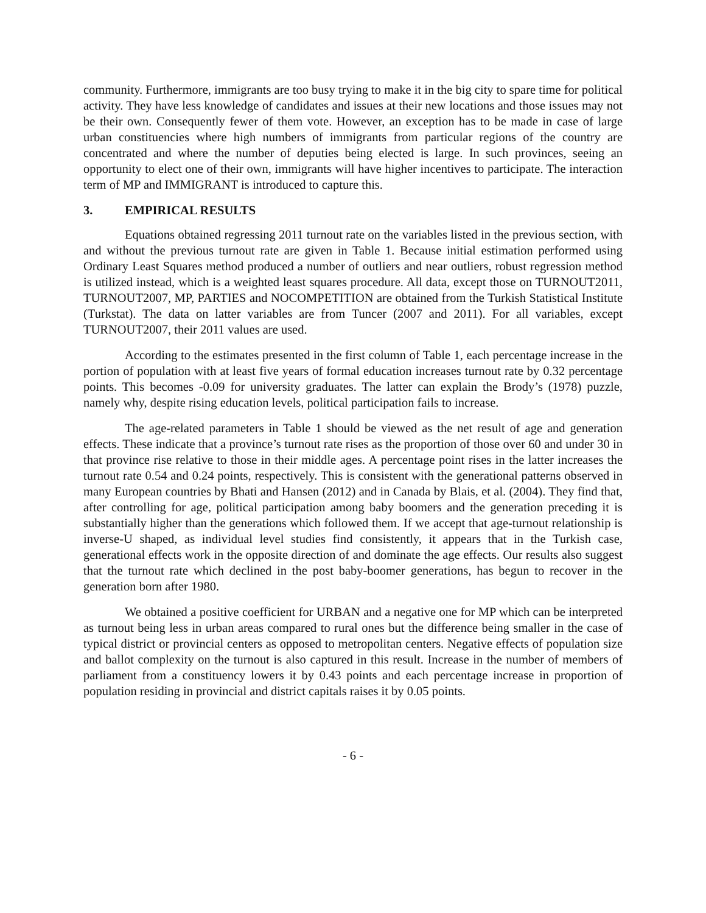community. Furthermore, immigrants are too busy trying to make it in the big city to spare time for political activity. They have less knowledge of candidates and issues at their new locations and those issues may not be their own. Consequently fewer of them vote. However, an exception has to be made in case of large urban constituencies where high numbers of immigrants from particular regions of the country are concentrated and where the number of deputies being elected is large. In such provinces, seeing an opportunity to elect one of their own, immigrants will have higher incentives to participate. The interaction term of MP and IMMIGRANT is introduced to capture this.
3. EMPIRICAL RESULTS
Equations obtained regressing 2011 turnout rate on the variables listed in the previous section, with and without the previous turnout rate are given in Table 1. Because initial estimation performed using Ordinary Least Squares method produced a number of outliers and near outliers, robust regression method is utilized instead, which is a weighted least squares procedure. All data, except those on TURNOUT2011, TURNOUT2007, MP, PARTIES and NOCOMPETITION are obtained from the Turkish Statistical Institute (Turkstat). The data on latter variables are from Tuncer (2007 and 2011). For all variables, except TURNOUT2007, their 2011 values are used.
According to the estimates presented in the first column of Table 1, each percentage increase in the portion of population with at least five years of formal education increases turnout rate by 0.32 percentage points. This becomes -0.09 for university graduates. The latter can explain the Brody’s (1978) puzzle, namely why, despite rising education levels, political participation fails to increase.
The age-related parameters in Table 1 should be viewed as the net result of age and generation effects. These indicate that a province’s turnout rate rises as the proportion of those over 60 and under 30 in that province rise relative to those in their middle ages. A percentage point rises in the latter increases the turnout rate 0.54 and 0.24 points, respectively. This is consistent with the generational patterns observed in many European countries by Bhati and Hansen (2012) and in Canada by Blais, et al. (2004). They find that, after controlling for age, political participation among baby boomers and the generation preceding it is substantially higher than the generations which followed them. If we accept that age-turnout relationship is inverse-U shaped, as individual level studies find consistently, it appears that in the Turkish case, generational effects work in the opposite direction of and dominate the age effects. Our results also suggest that the turnout rate which declined in the post baby-boomer generations, has begun to recover in the generation born after 1980.
We obtained a positive coefficient for URBAN and a negative one for MP which can be interpreted as turnout being less in urban areas compared to rural ones but the difference being smaller in the case of typical district or provincial centers as opposed to metropolitan centers. Negative effects of population size and ballot complexity on the turnout is also captured in this result. Increase in the number of members of parliament from a constituency lowers it by 0.43 points and each percentage increase in proportion of population residing in provincial and district capitals raises it by 0.05 points.
- 6 -